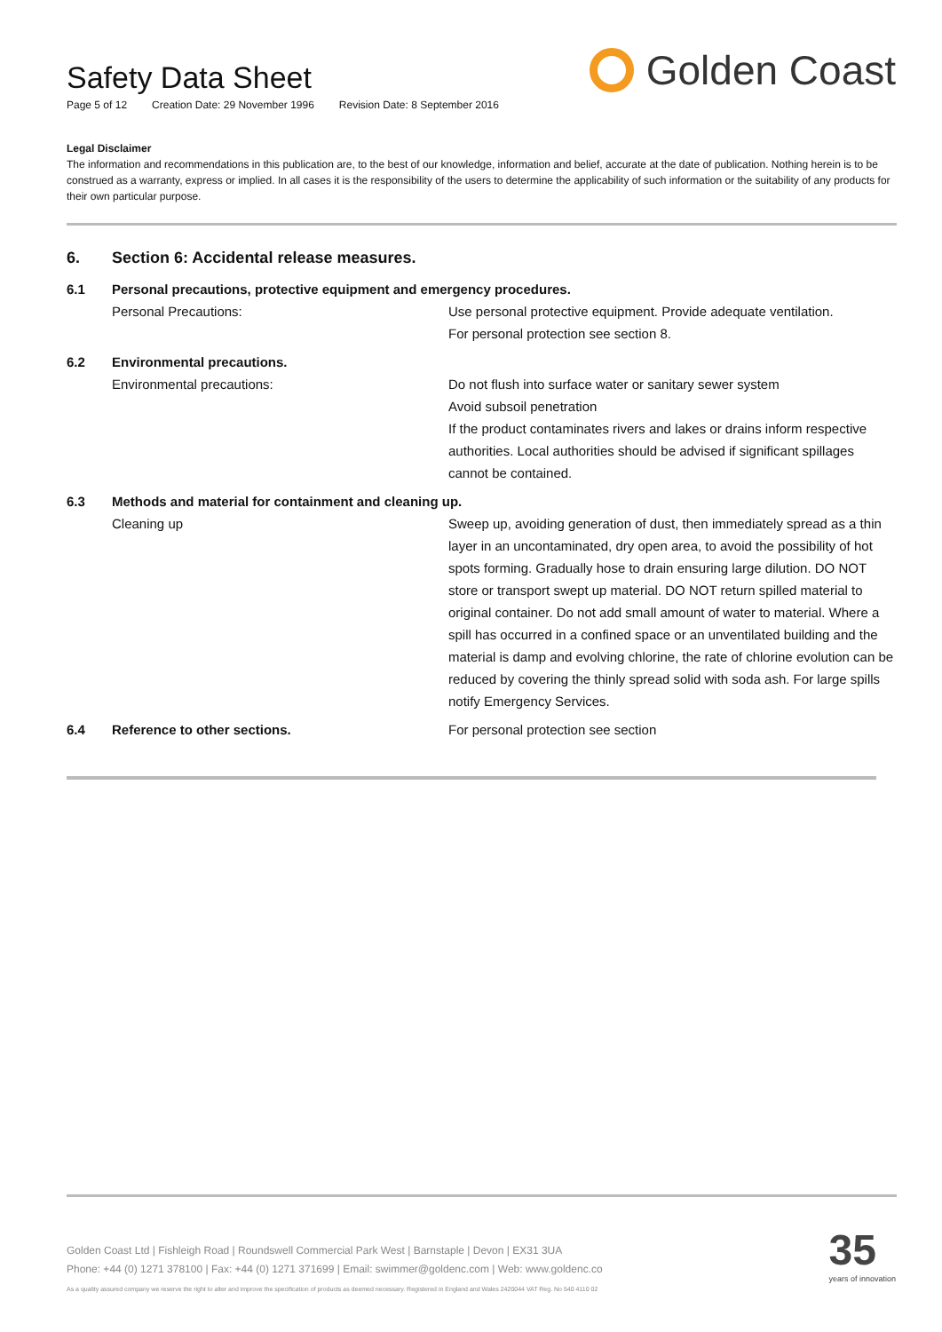Safety Data Sheet
Page 5 of 12 Creation Date: 29 November 1996 Revision Date: 8 September 2016
Golden Coast
Legal Disclaimer
The information and recommendations in this publication are, to the best of our knowledge, information and belief, accurate at the date of publication. Nothing herein is to be construed as a warranty, express or implied. In all cases it is the responsibility of the users to determine the applicability of such information or the suitability of any products for their own particular purpose.
6. Section 6: Accidental release measures.
6.1 Personal precautions, protective equipment and emergency procedures.
Personal Precautions: Use personal protective equipment. Provide adequate ventilation.
For personal protection see section 8.
6.2 Environmental precautions.
Environmental precautions: Do not flush into surface water or sanitary sewer system
Avoid subsoil penetration
If the product contaminates rivers and lakes or drains inform respective authorities. Local authorities should be advised if significant spillages cannot be contained.
6.3 Methods and material for containment and cleaning up.
Cleaning up Sweep up, avoiding generation of dust, then immediately spread as a thin layer in an uncontaminated, dry open area, to avoid the possibility of hot spots forming. Gradually hose to drain ensuring large dilution. DO NOT store or transport swept up material. DO NOT return spilled material to original container. Do not add small amount of water to material. Where a spill has occurred in a confined space or an unventilated building and the material is damp and evolving chlorine, the rate of chlorine evolution can be reduced by covering the thinly spread solid with soda ash. For large spills notify Emergency Services.
6.4 Reference to other sections. For personal protection see section
Golden Coast Ltd | Fishleigh Road | Roundswell Commercial Park West | Barnstaple | Devon | EX31 3UA
Phone: +44 (0) 1271 378100 | Fax: +44 (0) 1271 371699 | Email: swimmer@goldenc.com | Web: www.goldenc.co
As a quality assured company we reserve the right to alter and improve the specification of products as deemed necessary. Registered in England and Wales 2420044 VAT Reg. No 540 4110 02
35
years of innovation